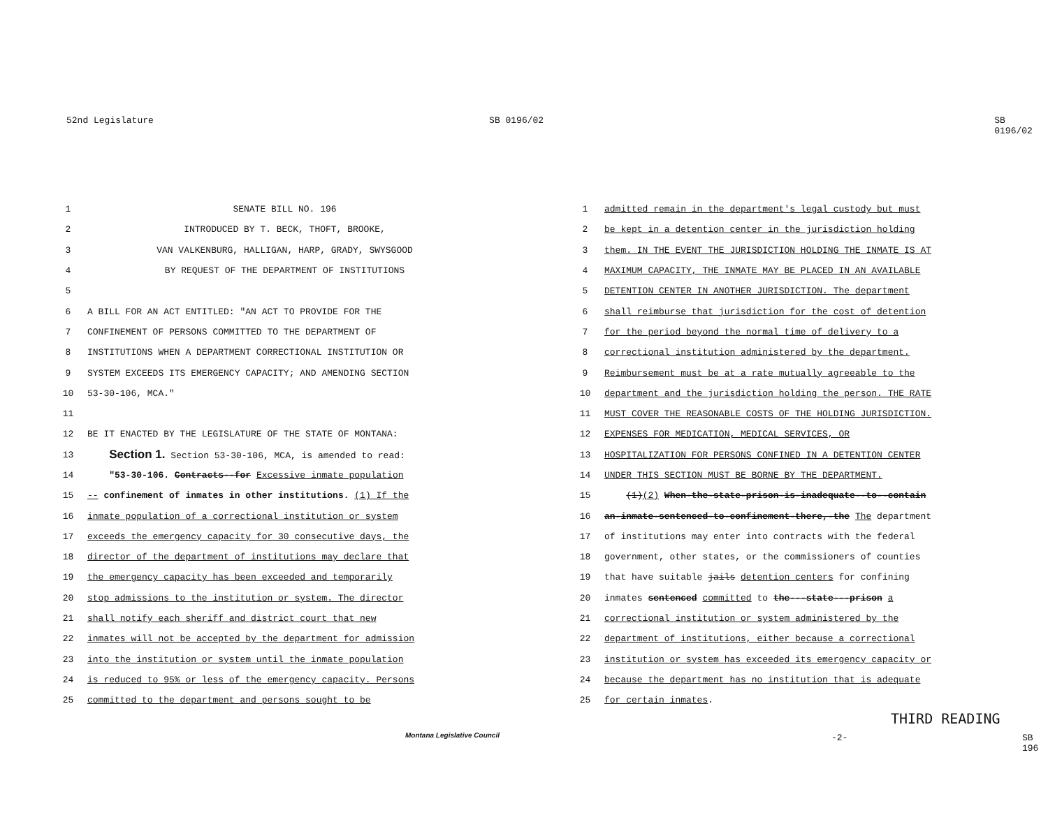52nd Legislature SB 0196/02 SB 0196/02
1 SENATE BILL NO. 196
2 INTRODUCED BY T. BECK, THOFT, BROOKE,
3 VAN VALKENBURG, HALLIGAN, HARP, GRADY, SWYSGOOD
4 BY REQUEST OF THE DEPARTMENT OF INSTITUTIONS
5
6 A BILL FOR AN ACT ENTITLED: "AN ACT TO PROVIDE FOR THE
7 CONFINEMENT OF PERSONS COMMITTED TO THE DEPARTMENT OF
8 INSTITUTIONS WHEN A DEPARTMENT CORRECTIONAL INSTITUTION OR
9 SYSTEM EXCEEDS ITS EMERGENCY CAPACITY; AND AMENDING SECTION
10 53-30-106, MCA."
11
12 BE IT ENACTED BY THE LEGISLATURE OF THE STATE OF MONTANA:
13 Section 1. Section 53-30-106, MCA, is amended to read:
14 "53-30-106. Contracts--for Excessive inmate population
15 -- confinement of inmates in other institutions. (1) If the
16 inmate population of a correctional institution or system
17 exceeds the emergency capacity for 30 consecutive days, the
18 director of the department of institutions may declare that
19 the emergency capacity has been exceeded and temporarily
20 stop admissions to the institution or system. The director
21 shall notify each sheriff and district court that new
22 inmates will not be accepted by the department for admission
23 into the institution or system until the inmate population
24 is reduced to 95% or less of the emergency capacity. Persons
25 committed to the department and persons sought to be
Montana Legislative Council
1 admitted remain in the department's legal custody but must
2 be kept in a detention center in the jurisdiction holding
3 them. IN THE EVENT THE JURISDICTION HOLDING THE INMATE IS AT
4 MAXIMUM CAPACITY, THE INMATE MAY BE PLACED IN AN AVAILABLE
5 DETENTION CENTER IN ANOTHER JURISDICTION. The department
6 shall reimburse that jurisdiction for the cost of detention
7 for the period beyond the normal time of delivery to a
8 correctional institution administered by the department.
9 Reimbursement must be at a rate mutually agreeable to the
10 department and the jurisdiction holding the person. THE RATE
11 MUST COVER THE REASONABLE COSTS OF THE HOLDING JURISDICTION.
12 EXPENSES FOR MEDICATION, MEDICAL SERVICES, OR
13 HOSPITALIZATION FOR PERSONS CONFINED IN A DETENTION CENTER
14 UNDER THIS SECTION MUST BE BORNE BY THE DEPARTMENT.
15 (1)(2) When-the-state-prison-is-inadequate--to--contain
16 an-inmate-sentenced-to-confinement-there,-the The department
17 of institutions may enter into contracts with the federal
18 government, other states, or the commissioners of counties
19 that have suitable jails detention centers for confining
20 inmates sentenced committed to the---state---prison a
21 correctional institution or system administered by the
22 department of institutions, either because a correctional
23 institution or system has exceeded its emergency capacity or
24 because the department has no institution that is adequate
25 for certain inmates.
THIRD READING
-2- SB 196